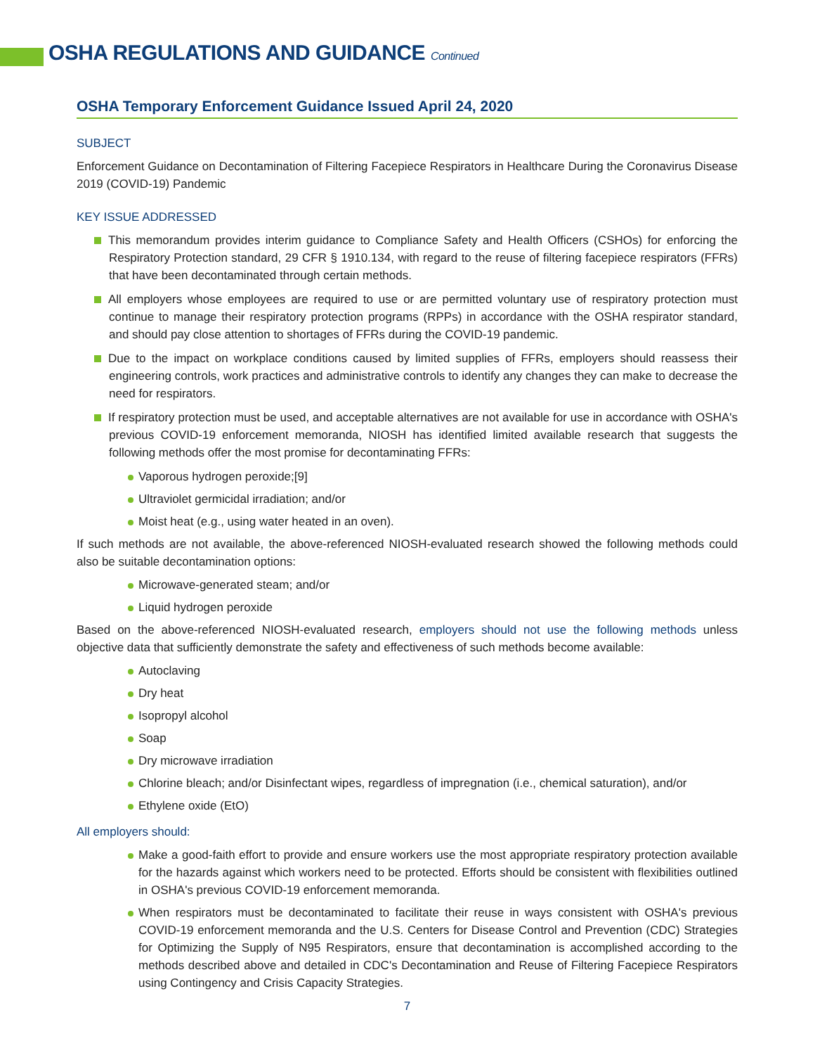OSHA REGULATIONS AND GUIDANCE Continued
OSHA Temporary Enforcement Guidance Issued April 24, 2020
SUBJECT
Enforcement Guidance on Decontamination of Filtering Facepiece Respirators in Healthcare During the Coronavirus Disease 2019 (COVID-19) Pandemic
KEY ISSUE ADDRESSED
This memorandum provides interim guidance to Compliance Safety and Health Officers (CSHOs) for enforcing the Respiratory Protection standard, 29 CFR § 1910.134, with regard to the reuse of filtering facepiece respirators (FFRs) that have been decontaminated through certain methods.
All employers whose employees are required to use or are permitted voluntary use of respiratory protection must continue to manage their respiratory protection programs (RPPs) in accordance with the OSHA respirator standard, and should pay close attention to shortages of FFRs during the COVID-19 pandemic.
Due to the impact on workplace conditions caused by limited supplies of FFRs, employers should reassess their engineering controls, work practices and administrative controls to identify any changes they can make to decrease the need for respirators.
If respiratory protection must be used, and acceptable alternatives are not available for use in accordance with OSHA's previous COVID-19 enforcement memoranda, NIOSH has identified limited available research that suggests the following methods offer the most promise for decontaminating FFRs:
Vaporous hydrogen peroxide;[9]
Ultraviolet germicidal irradiation; and/or
Moist heat (e.g., using water heated in an oven).
If such methods are not available, the above-referenced NIOSH-evaluated research showed the following methods could also be suitable decontamination options:
Microwave-generated steam; and/or
Liquid hydrogen peroxide
Based on the above-referenced NIOSH-evaluated research, employers should not use the following methods unless objective data that sufficiently demonstrate the safety and effectiveness of such methods become available:
Autoclaving
Dry heat
Isopropyl alcohol
Soap
Dry microwave irradiation
Chlorine bleach; and/or Disinfectant wipes, regardless of impregnation (i.e., chemical saturation), and/or
Ethylene oxide (EtO)
All employers should:
Make a good-faith effort to provide and ensure workers use the most appropriate respiratory protection available for the hazards against which workers need to be protected. Efforts should be consistent with flexibilities outlined in OSHA's previous COVID-19 enforcement memoranda.
When respirators must be decontaminated to facilitate their reuse in ways consistent with OSHA's previous COVID-19 enforcement memoranda and the U.S. Centers for Disease Control and Prevention (CDC) Strategies for Optimizing the Supply of N95 Respirators, ensure that decontamination is accomplished according to the methods described above and detailed in CDC's Decontamination and Reuse of Filtering Facepiece Respirators using Contingency and Crisis Capacity Strategies.
7